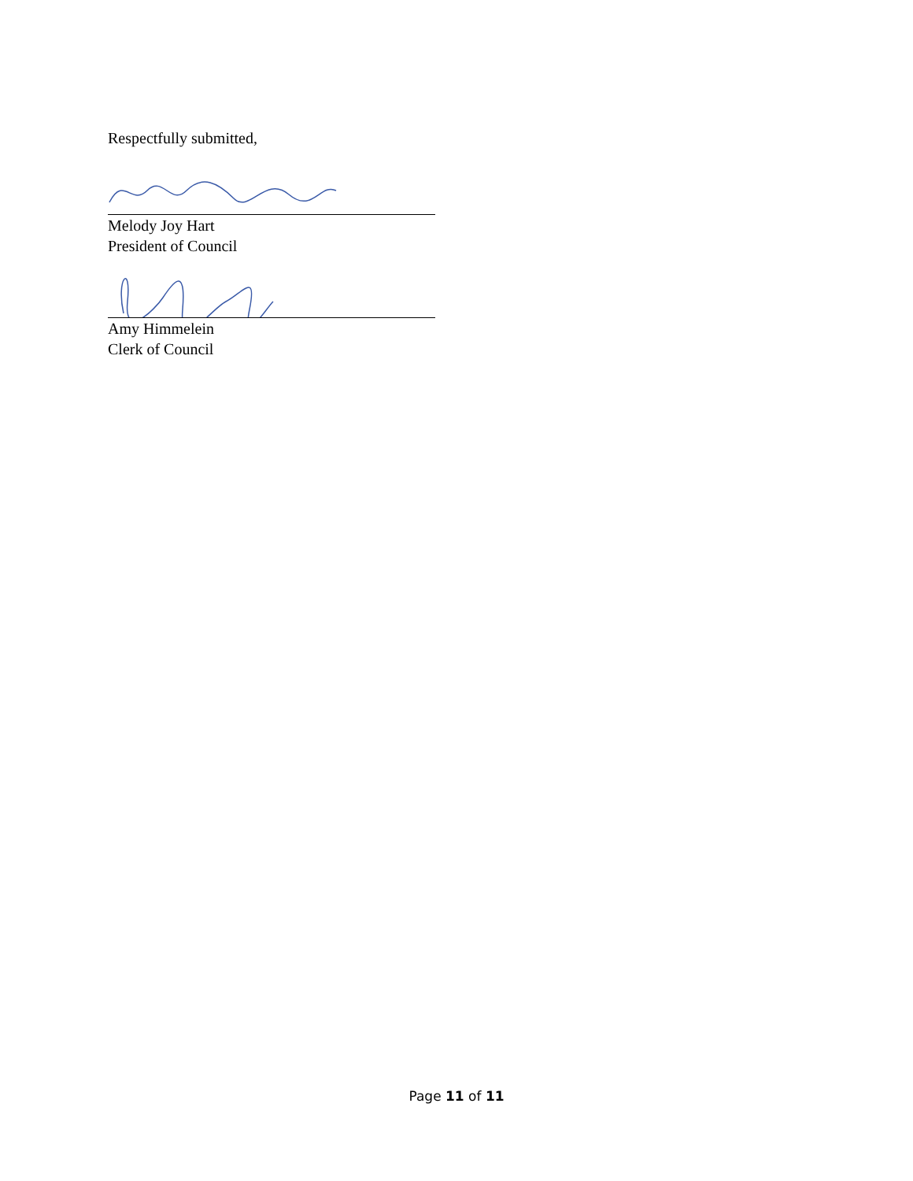Respectfully submitted,
Melody Joy Hart
President of Council
Amy Himmelein
Clerk of Council
Page 11 of 11